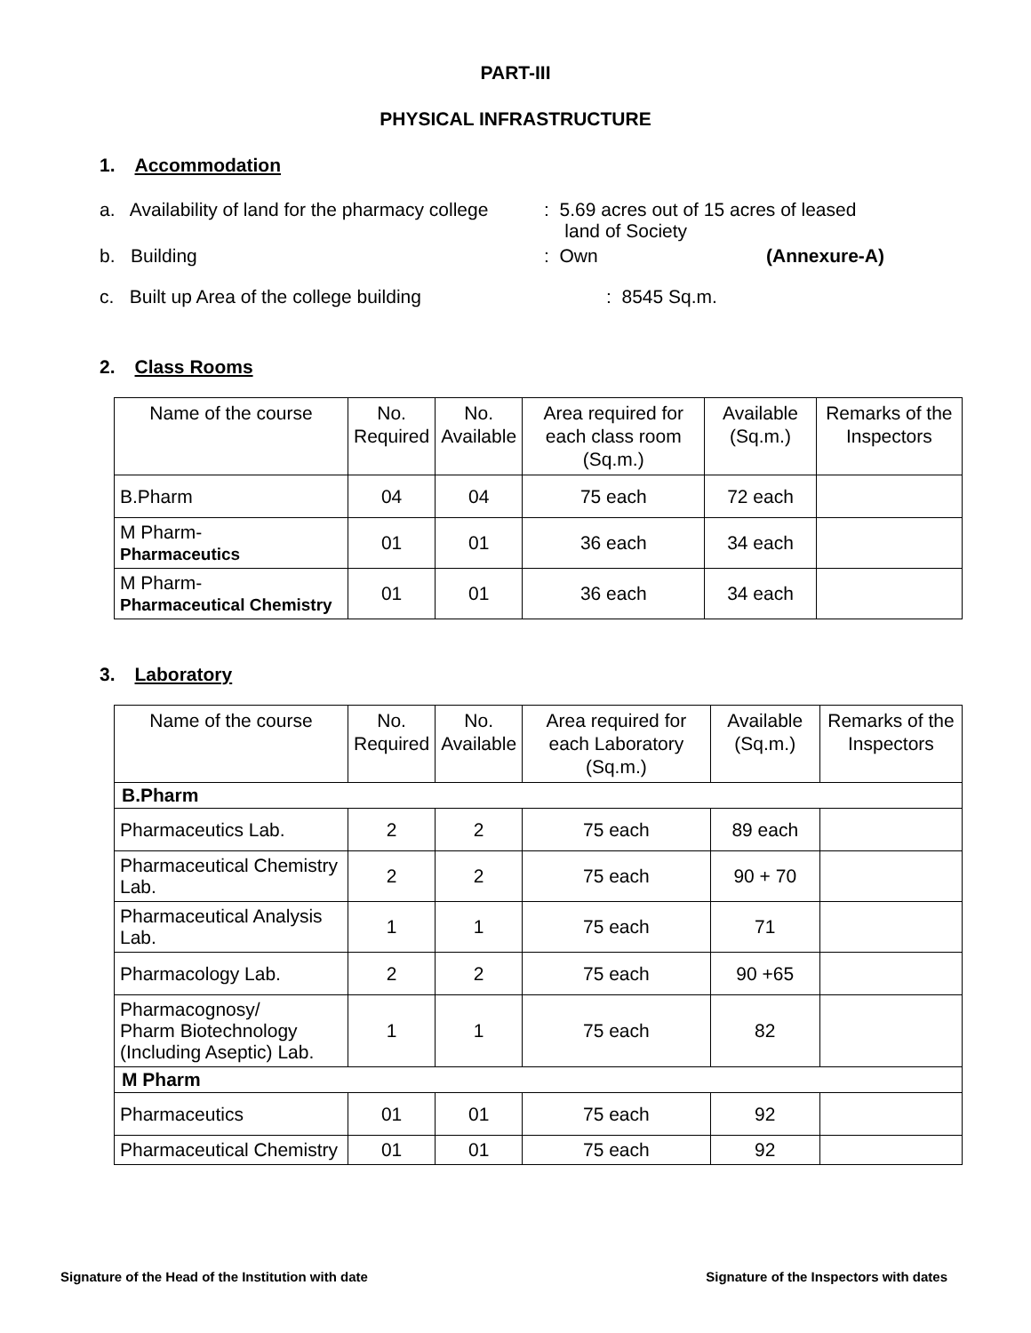PART-III
PHYSICAL INFRASTRUCTURE
1. Accommodation
a. Availability of land for the pharmacy college
: 5.69 acres out of 15 acres of leased
land of Society
b. Building : Own (Annexure-A)
c. Built up Area of the college building : 8545 Sq.m.
2. Class Rooms
| Name of the course | No. Required | No. Available | Area required for each class room (Sq.m.) | Available (Sq.m.) | Remarks of the Inspectors |
| --- | --- | --- | --- | --- | --- |
| B.Pharm | 04 | 04 | 75 each | 72 each | |
| M Pharm- Pharmaceutics | 01 | 01 | 36 each | 34 each | |
| M Pharm- Pharmaceutical Chemistry | 01 | 01 | 36 each | 34 each | |
3. Laboratory
| Name of the course | No. Required | No. Available | Area required for each Laboratory (Sq.m.) | Available (Sq.m.) | Remarks of the Inspectors |
| --- | --- | --- | --- | --- | --- |
| B.Pharm | | | | | |
| Pharmaceutics Lab. | 2 | 2 | 75 each | 89 each | |
| Pharmaceutical Chemistry Lab. | 2 | 2 | 75 each | 90 + 70 | |
| Pharmaceutical Analysis Lab. | 1 | 1 | 75 each | 71 | |
| Pharmacology Lab. | 2 | 2 | 75 each | 90 +65 | |
| Pharmacognosy/ Pharm Biotechnology (Including Aseptic) Lab. | 1 | 1 | 75 each | 82 | |
| M Pharm | | | | | |
| Pharmaceutics | 01 | 01 | 75 each | 92 | |
| Pharmaceutical Chemistry | 01 | 01 | 75 each | 92 | |
Signature of the Head of the Institution with date Signature of the Inspectors with dates